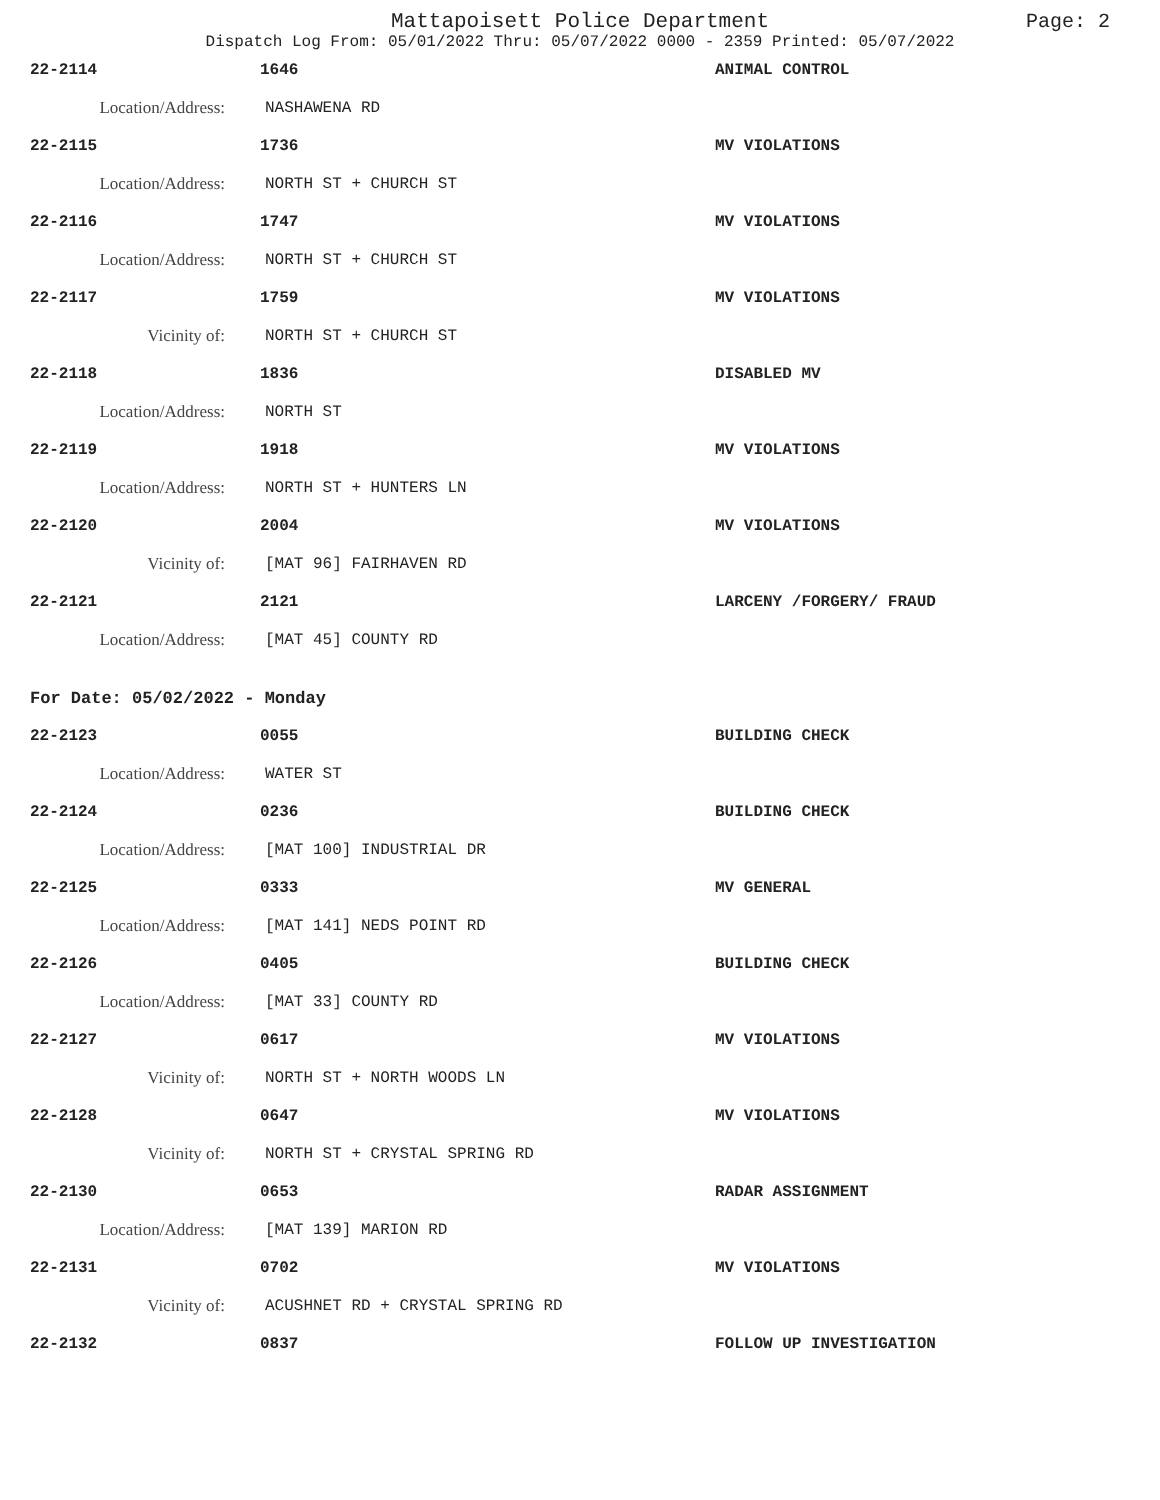Mattapoisett Police Department
Page: 2
Dispatch Log From: 05/01/2022 Thru: 05/07/2022 0000 - 2359 Printed: 05/07/2022
22-2114 1646 ANIMAL CONTROL
Location/Address: NASHAWENA RD
22-2115 1736 MV VIOLATIONS
Location/Address: NORTH ST + CHURCH ST
22-2116 1747 MV VIOLATIONS
Location/Address: NORTH ST + CHURCH ST
22-2117 1759 MV VIOLATIONS
Vicinity of: NORTH ST + CHURCH ST
22-2118 1836 DISABLED MV
Location/Address: NORTH ST
22-2119 1918 MV VIOLATIONS
Location/Address: NORTH ST + HUNTERS LN
22-2120 2004 MV VIOLATIONS
Vicinity of: [MAT 96] FAIRHAVEN RD
22-2121 2121 LARCENY /FORGERY/ FRAUD
Location/Address: [MAT 45] COUNTY RD
For Date: 05/02/2022 - Monday
22-2123 0055 BUILDING CHECK
Location/Address: WATER ST
22-2124 0236 BUILDING CHECK
Location/Address: [MAT 100] INDUSTRIAL DR
22-2125 0333 MV GENERAL
Location/Address: [MAT 141] NEDS POINT RD
22-2126 0405 BUILDING CHECK
Location/Address: [MAT 33] COUNTY RD
22-2127 0617 MV VIOLATIONS
Vicinity of: NORTH ST + NORTH WOODS LN
22-2128 0647 MV VIOLATIONS
Vicinity of: NORTH ST + CRYSTAL SPRING RD
22-2130 0653 RADAR ASSIGNMENT
Location/Address: [MAT 139] MARION RD
22-2131 0702 MV VIOLATIONS
Vicinity of:
ACUSHNET RD + CRYSTAL SPRING RD
22-2132 0837 FOLLOW UP INVESTIGATION